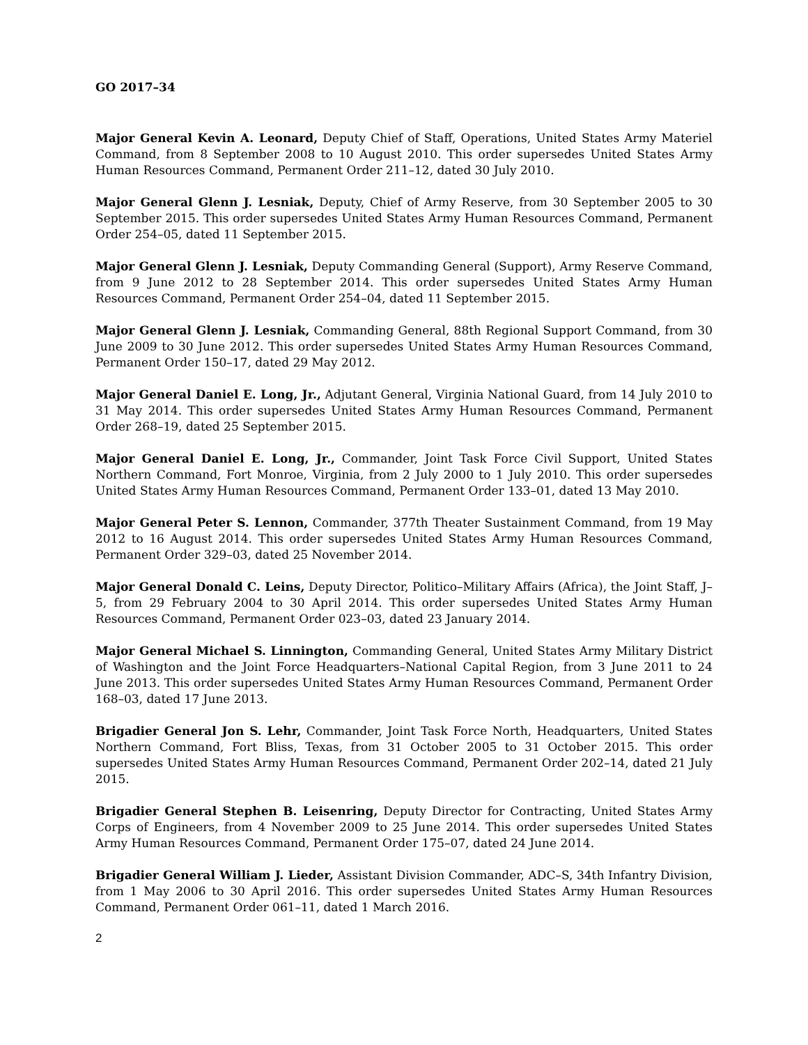GO 2017–34
Major General Kevin A. Leonard, Deputy Chief of Staff, Operations, United States Army Materiel Command, from 8 September 2008 to 10 August 2010. This order supersedes United States Army Human Resources Command, Permanent Order 211–12, dated 30 July 2010.
Major General Glenn J. Lesniak, Deputy, Chief of Army Reserve, from 30 September 2005 to 30 September 2015. This order supersedes United States Army Human Resources Command, Permanent Order 254–05, dated 11 September 2015.
Major General Glenn J. Lesniak, Deputy Commanding General (Support), Army Reserve Command, from 9 June 2012 to 28 September 2014. This order supersedes United States Army Human Resources Command, Permanent Order 254–04, dated 11 September 2015.
Major General Glenn J. Lesniak, Commanding General, 88th Regional Support Command, from 30 June 2009 to 30 June 2012. This order supersedes United States Army Human Resources Command, Permanent Order 150–17, dated 29 May 2012.
Major General Daniel E. Long, Jr., Adjutant General, Virginia National Guard, from 14 July 2010 to 31 May 2014. This order supersedes United States Army Human Resources Command, Permanent Order 268–19, dated 25 September 2015.
Major General Daniel E. Long, Jr., Commander, Joint Task Force Civil Support, United States Northern Command, Fort Monroe, Virginia, from 2 July 2000 to 1 July 2010. This order supersedes United States Army Human Resources Command, Permanent Order 133–01, dated 13 May 2010.
Major General Peter S. Lennon, Commander, 377th Theater Sustainment Command, from 19 May 2012 to 16 August 2014. This order supersedes United States Army Human Resources Command, Permanent Order 329–03, dated 25 November 2014.
Major General Donald C. Leins, Deputy Director, Politico–Military Affairs (Africa), the Joint Staff, J–5, from 29 February 2004 to 30 April 2014. This order supersedes United States Army Human Resources Command, Permanent Order 023–03, dated 23 January 2014.
Major General Michael S. Linnington, Commanding General, United States Army Military District of Washington and the Joint Force Headquarters–National Capital Region, from 3 June 2011 to 24 June 2013. This order supersedes United States Army Human Resources Command, Permanent Order 168–03, dated 17 June 2013.
Brigadier General Jon S. Lehr, Commander, Joint Task Force North, Headquarters, United States Northern Command, Fort Bliss, Texas, from 31 October 2005 to 31 October 2015. This order supersedes United States Army Human Resources Command, Permanent Order 202–14, dated 21 July 2015.
Brigadier General Stephen B. Leisenring, Deputy Director for Contracting, United States Army Corps of Engineers, from 4 November 2009 to 25 June 2014. This order supersedes United States Army Human Resources Command, Permanent Order 175–07, dated 24 June 2014.
Brigadier General William J. Lieder, Assistant Division Commander, ADC–S, 34th Infantry Division, from 1 May 2006 to 30 April 2016. This order supersedes United States Army Human Resources Command, Permanent Order 061–11, dated 1 March 2016.
2